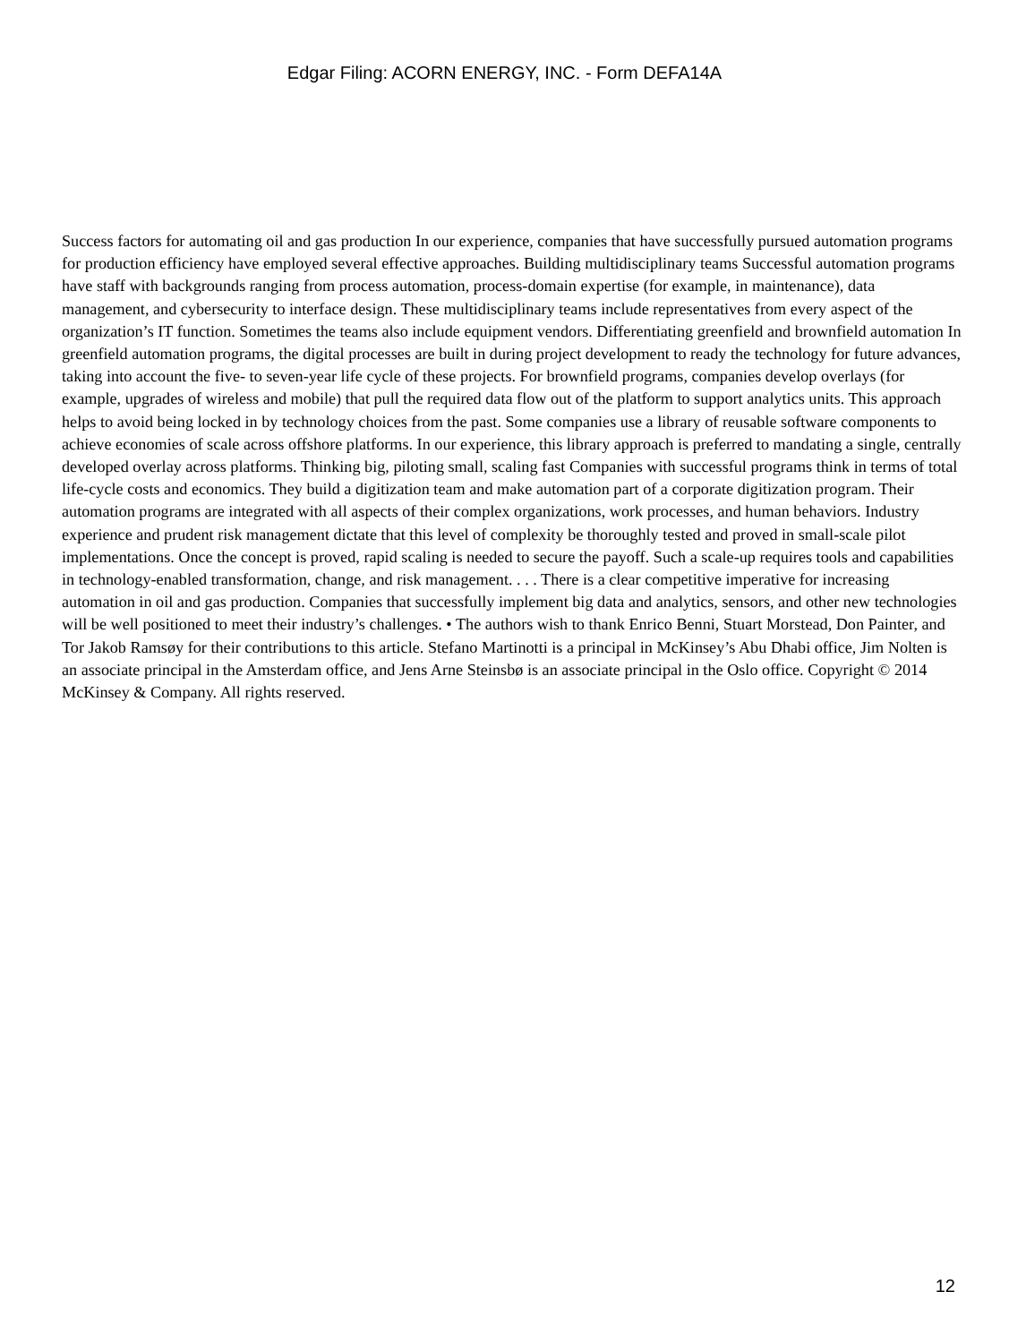Edgar Filing: ACORN ENERGY, INC. - Form DEFA14A
Success factors for automating oil and gas production In our experience, companies that have successfully pursued automation programs for production efficiency have employed several effective approaches. Building multidisciplinary teams Successful automation programs have staff with backgrounds ranging from process automation, process-domain expertise (for example, in maintenance), data management, and cybersecurity to interface design. These multidisciplinary teams include representatives from every aspect of the organization’s IT function. Sometimes the teams also include equipment vendors. Differentiating greenfield and brownfield automation In greenfield automation programs, the digital processes are built in during project development to ready the technology for future advances, taking into account the five- to seven-year life cycle of these projects. For brownfield programs, companies develop overlays (for example, upgrades of wireless and mobile) that pull the required data flow out of the platform to support analytics units. This approach helps to avoid being locked in by technology choices from the past. Some companies use a library of reusable software components to achieve economies of scale across offshore platforms. In our experience, this library approach is preferred to mandating a single, centrally developed overlay across platforms. Thinking big, piloting small, scaling fast Companies with successful programs think in terms of total life-cycle costs and economics. They build a digitization team and make automation part of a corporate digitization program. Their automation programs are integrated with all aspects of their complex organizations, work processes, and human behaviors. Industry experience and prudent risk management dictate that this level of complexity be thoroughly tested and proved in small-scale pilot implementations. Once the concept is proved, rapid scaling is needed to secure the payoff. Such a scale-up requires tools and capabilities in technology-enabled transformation, change, and risk management. . . . There is a clear competitive imperative for increasing automation in oil and gas production. Companies that successfully implement big data and analytics, sensors, and other new technologies will be well positioned to meet their industry’s challenges. • The authors wish to thank Enrico Benni, Stuart Morstead, Don Painter, and Tor Jakob Ramsøy for their contributions to this article. Stefano Martinotti is a principal in McKinsey’s Abu Dhabi office, Jim Nolten is an associate principal in the Amsterdam office, and Jens Arne Steinsbø is an associate principal in the Oslo office. Copyright © 2014 McKinsey & Company. All rights reserved.
12